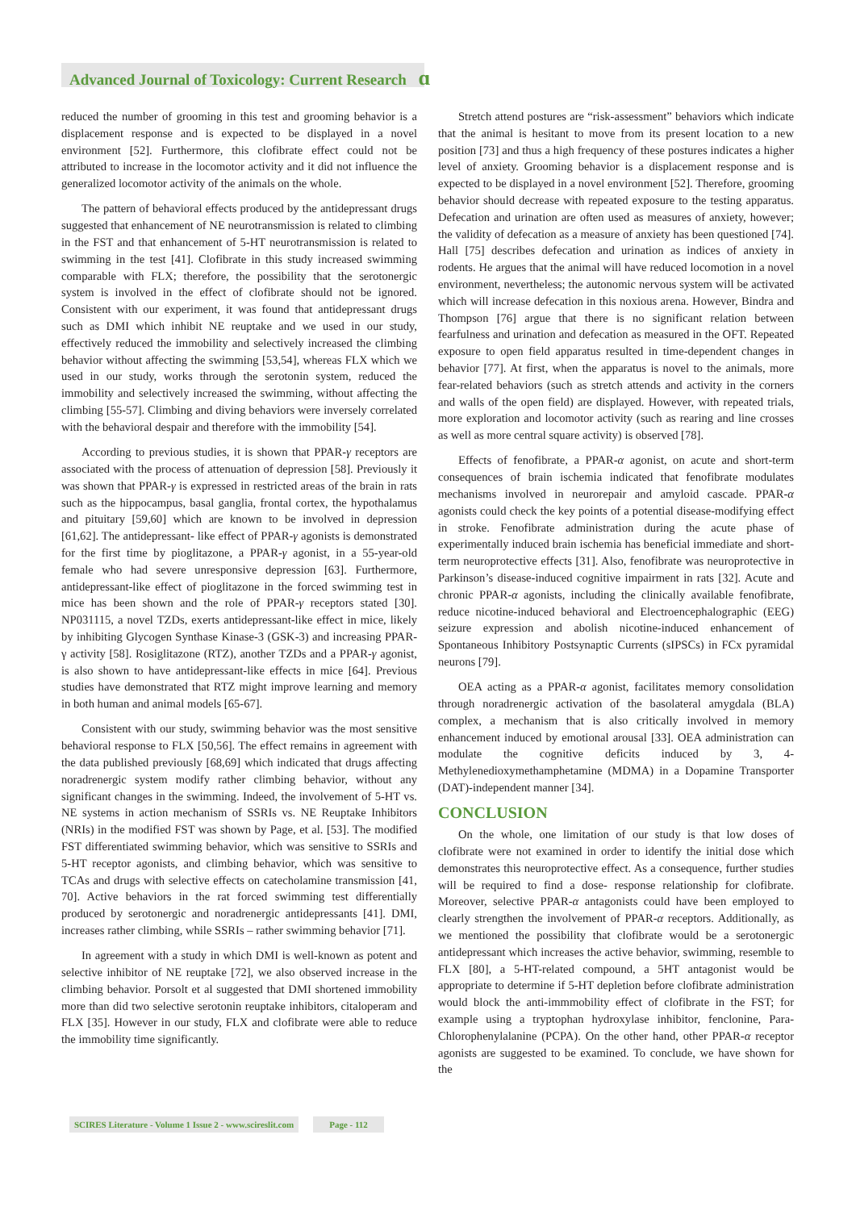Advanced Journal of Toxicology: Current Research ɑ
reduced the number of grooming in this test and grooming behavior is a displacement response and is expected to be displayed in a novel environment [52]. Furthermore, this clofibrate effect could not be attributed to increase in the locomotor activity and it did not influence the generalized locomotor activity of the animals on the whole.
The pattern of behavioral effects produced by the antidepressant drugs suggested that enhancement of NE neurotransmission is related to climbing in the FST and that enhancement of 5-HT neurotransmission is related to swimming in the test [41]. Clofibrate in this study increased swimming comparable with FLX; therefore, the possibility that the serotonergic system is involved in the effect of clofibrate should not be ignored. Consistent with our experiment, it was found that antidepressant drugs such as DMI which inhibit NE reuptake and we used in our study, effectively reduced the immobility and selectively increased the climbing behavior without affecting the swimming [53,54], whereas FLX which we used in our study, works through the serotonin system, reduced the immobility and selectively increased the swimming, without affecting the climbing [55-57]. Climbing and diving behaviors were inversely correlated with the behavioral despair and therefore with the immobility [54].
According to previous studies, it is shown that PPAR-γ receptors are associated with the process of attenuation of depression [58]. Previously it was shown that PPAR-γ is expressed in restricted areas of the brain in rats such as the hippocampus, basal ganglia, frontal cortex, the hypothalamus and pituitary [59,60] which are known to be involved in depression [61,62]. The antidepressant- like effect of PPAR-γ agonists is demonstrated for the first time by pioglitazone, a PPAR-γ agonist, in a 55-year-old female who had severe unresponsive depression [63]. Furthermore, antidepressant-like effect of pioglitazone in the forced swimming test in mice has been shown and the role of PPAR-γ receptors stated [30]. NP031115, a novel TZDs, exerts antidepressant-like effect in mice, likely by inhibiting Glycogen Synthase Kinase-3 (GSK-3) and increasing PPAR-γ activity [58]. Rosiglitazone (RTZ), another TZDs and a PPAR-γ agonist, is also shown to have antidepressant-like effects in mice [64]. Previous studies have demonstrated that RTZ might improve learning and memory in both human and animal models [65-67].
Consistent with our study, swimming behavior was the most sensitive behavioral response to FLX [50,56]. The effect remains in agreement with the data published previously [68,69] which indicated that drugs affecting noradrenergic system modify rather climbing behavior, without any significant changes in the swimming. Indeed, the involvement of 5-HT vs. NE systems in action mechanism of SSRIs vs. NE Reuptake Inhibitors (NRIs) in the modified FST was shown by Page, et al. [53]. The modified FST differentiated swimming behavior, which was sensitive to SSRIs and 5-HT receptor agonists, and climbing behavior, which was sensitive to TCAs and drugs with selective effects on catecholamine transmission [41, 70]. Active behaviors in the rat forced swimming test differentially produced by serotonergic and noradrenergic antidepressants [41]. DMI, increases rather climbing, while SSRIs – rather swimming behavior [71].
In agreement with a study in which DMI is well-known as potent and selective inhibitor of NE reuptake [72], we also observed increase in the climbing behavior. Porsolt et al suggested that DMI shortened immobility more than did two selective serotonin reuptake inhibitors, citaloperam and FLX [35]. However in our study, FLX and clofibrate were able to reduce the immobility time significantly.
Stretch attend postures are “risk-assessment” behaviors which indicate that the animal is hesitant to move from its present location to a new position [73] and thus a high frequency of these postures indicates a higher level of anxiety. Grooming behavior is a displacement response and is expected to be displayed in a novel environment [52]. Therefore, grooming behavior should decrease with repeated exposure to the testing apparatus. Defecation and urination are often used as measures of anxiety, however; the validity of defecation as a measure of anxiety has been questioned [74]. Hall [75] describes defecation and urination as indices of anxiety in rodents. He argues that the animal will have reduced locomotion in a novel environment, nevertheless; the autonomic nervous system will be activated which will increase defecation in this noxious arena. However, Bindra and Thompson [76] argue that there is no significant relation between fearfulness and urination and defecation as measured in the OFT. Repeated exposure to open field apparatus resulted in time-dependent changes in behavior [77]. At first, when the apparatus is novel to the animals, more fear-related behaviors (such as stretch attends and activity in the corners and walls of the open field) are displayed. However, with repeated trials, more exploration and locomotor activity (such as rearing and line crosses as well as more central square activity) is observed [78].
Effects of fenofibrate, a PPAR-α agonist, on acute and short-term consequences of brain ischemia indicated that fenofibrate modulates mechanisms involved in neurorepair and amyloid cascade. PPAR-α agonists could check the key points of a potential disease-modifying effect in stroke. Fenofibrate administration during the acute phase of experimentally induced brain ischemia has beneficial immediate and short-term neuroprotective effects [31]. Also, fenofibrate was neuroprotective in Parkinson’s disease-induced cognitive impairment in rats [32]. Acute and chronic PPAR-α agonists, including the clinically available fenofibrate, reduce nicotine-induced behavioral and Electroencephalographic (EEG) seizure expression and abolish nicotine-induced enhancement of Spontaneous Inhibitory Postsynaptic Currents (sIPSCs) in FCx pyramidal neurons [79].
OEA acting as a PPAR-α agonist, facilitates memory consolidation through noradrenergic activation of the basolateral amygdala (BLA) complex, a mechanism that is also critically involved in memory enhancement induced by emotional arousal [33]. OEA administration can modulate the cognitive deficits induced by 3, 4-Methylenedioxymethamphetamine (MDMA) in a Dopamine Transporter (DAT)-independent manner [34].
CONCLUSION
On the whole, one limitation of our study is that low doses of clofibrate were not examined in order to identify the initial dose which demonstrates this neuroprotective effect. As a consequence, further studies will be required to find a dose- response relationship for clofibrate. Moreover, selective PPAR-α antagonists could have been employed to clearly strengthen the involvement of PPAR-α receptors. Additionally, as we mentioned the possibility that clofibrate would be a serotonergic antidepressant which increases the active behavior, swimming, resemble to FLX [80], a 5-HT-related compound, a 5HT antagonist would be appropriate to determine if 5-HT depletion before clofibrate administration would block the anti-immmobility effect of clofibrate in the FST; for example using a tryptophan hydroxylase inhibitor, fenclonine, Para-Chlorophenylalanine (PCPA). On the other hand, other PPAR-α receptor agonists are suggested to be examined. To conclude, we have shown for the
SCIRES Literature - Volume 1 Issue 2 - www.scireslit.com
Page - 112